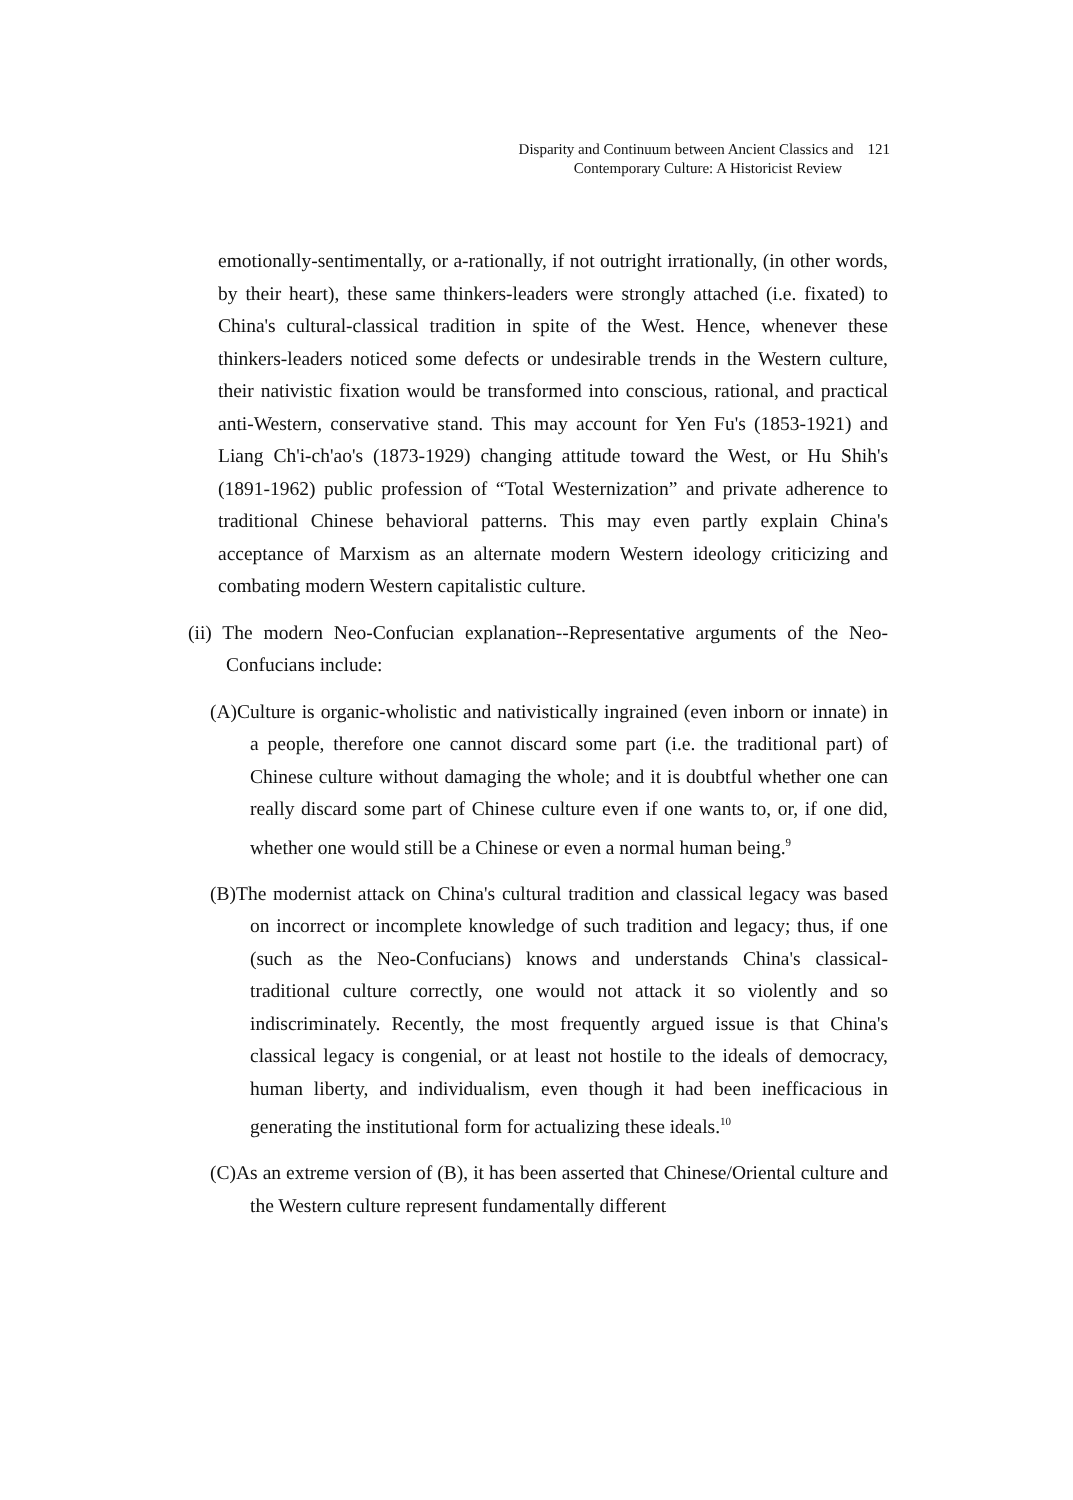Disparity and Continuum between Ancient Classics and 121
Contemporary Culture: A Historicist Review
emotionally-sentimentally, or a-rationally, if not outright irrationally, (in other words, by their heart), these same thinkers-leaders were strongly attached (i.e. fixated) to China's cultural-classical tradition in spite of the West. Hence, whenever these thinkers-leaders noticed some defects or undesirable trends in the Western culture, their nativistic fixation would be transformed into conscious, rational, and practical anti-Western, conservative stand. This may account for Yen Fu's (1853-1921) and Liang Ch'i-ch'ao's (1873-1929) changing attitude toward the West, or Hu Shih's (1891-1962) public profession of “Total Westernization” and private adherence to traditional Chinese behavioral patterns. This may even partly explain China's acceptance of Marxism as an alternate modern Western ideology criticizing and combating modern Western capitalistic culture.
(ii) The modern Neo-Confucian explanation--Representative arguments of the Neo-Confucians include:
(A)Culture is organic-wholistic and nativistically ingrained (even inborn or innate) in a people, therefore one cannot discard some part (i.e. the traditional part) of Chinese culture without damaging the whole; and it is doubtful whether one can really discard some part of Chinese culture even if one wants to, or, if one did, whether one would still be a Chinese or even a normal human being.<sup>9</sup>
(B)The modernist attack on China's cultural tradition and classical legacy was based on incorrect or incomplete knowledge of such tradition and legacy; thus, if one (such as the Neo-Confucians) knows and understands China's classical-traditional culture correctly, one would not attack it so violently and so indiscriminately. Recently, the most frequently argued issue is that China's classical legacy is congenial, or at least not hostile to the ideals of democracy, human liberty, and individualism, even though it had been inefficacious in generating the institutional form for actualizing these ideals.<sup>10</sup>
(C)As an extreme version of (B), it has been asserted that Chinese/Oriental culture and the Western culture represent fundamentally different